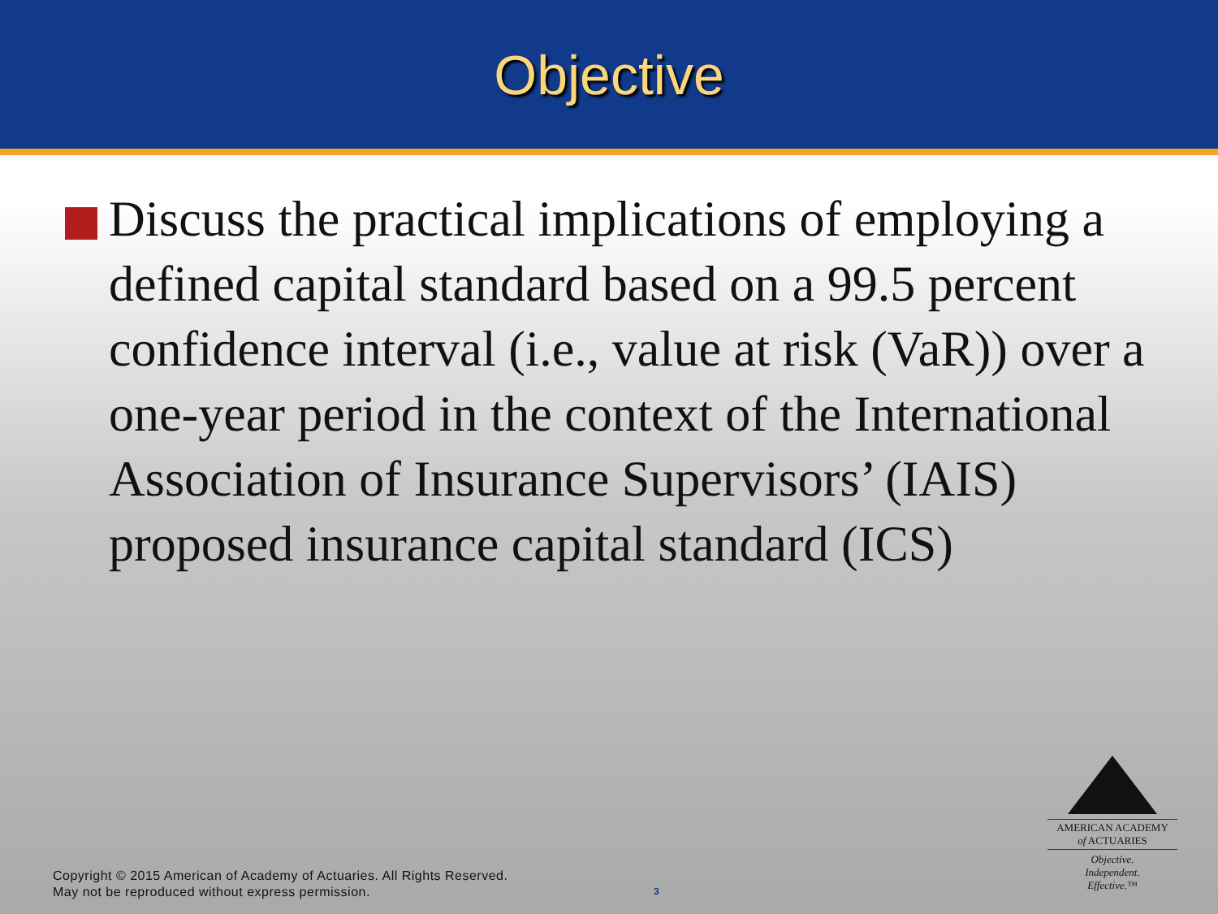Objective
Discuss the practical implications of employing a defined capital standard based on a 99.5 percent confidence interval (i.e., value at risk (VaR)) over a one-year period in the context of the International Association of Insurance Supervisors’ (IAIS) proposed insurance capital standard (ICS)
AMERICAN ACADEMY
of ACTUARIES
Objective.
Independent.
Effective.™
Copyright © 2015 American of Academy of Actuaries. All Rights Reserved.
May not be reproduced without express permission.
3